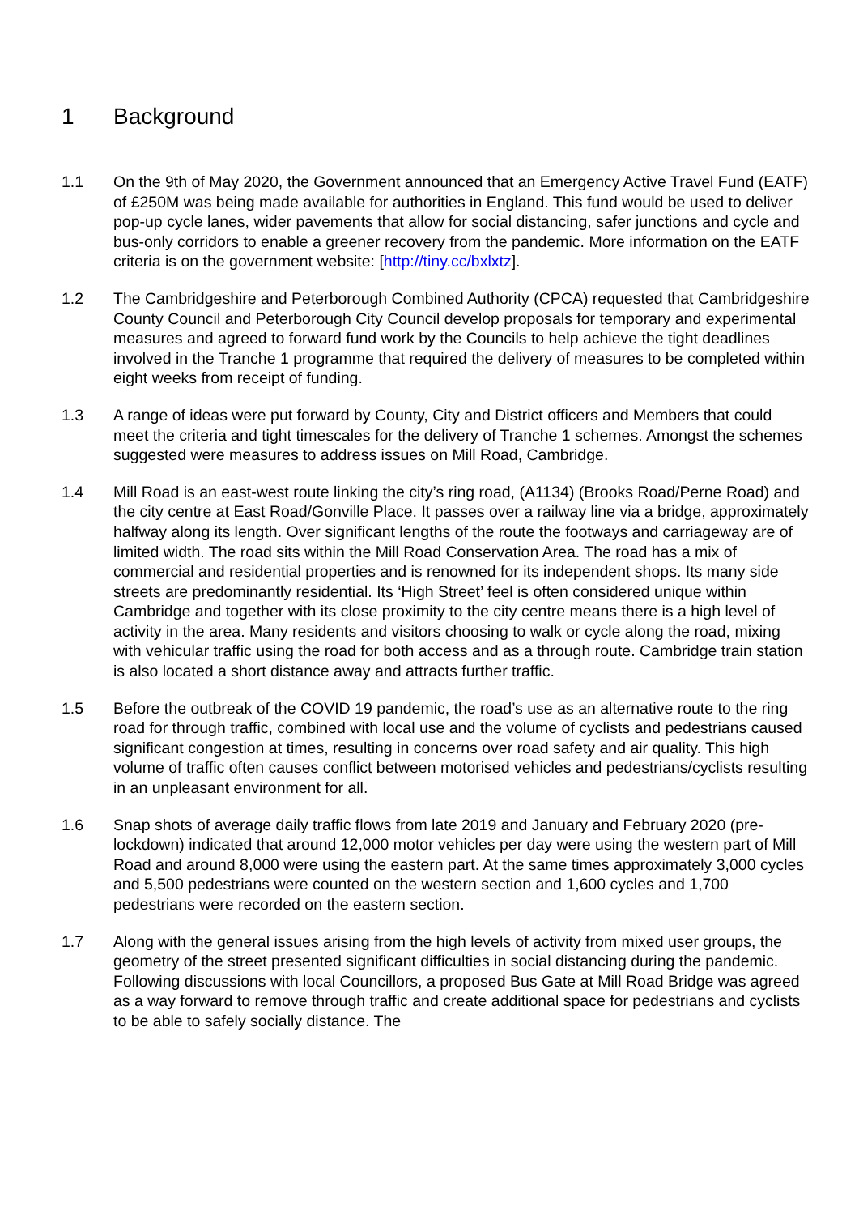1 Background
1.1 On the 9th of May 2020, the Government announced that an Emergency Active Travel Fund (EATF) of £250M was being made available for authorities in England. This fund would be used to deliver pop-up cycle lanes, wider pavements that allow for social distancing, safer junctions and cycle and bus-only corridors to enable a greener recovery from the pandemic. More information on the EATF criteria is on the government website: [http://tiny.cc/bxlxtz].
1.2 The Cambridgeshire and Peterborough Combined Authority (CPCA) requested that Cambridgeshire County Council and Peterborough City Council develop proposals for temporary and experimental measures and agreed to forward fund work by the Councils to help achieve the tight deadlines involved in the Tranche 1 programme that required the delivery of measures to be completed within eight weeks from receipt of funding.
1.3 A range of ideas were put forward by County, City and District officers and Members that could meet the criteria and tight timescales for the delivery of Tranche 1 schemes. Amongst the schemes suggested were measures to address issues on Mill Road, Cambridge.
1.4 Mill Road is an east-west route linking the city’s ring road, (A1134) (Brooks Road/Perne Road) and the city centre at East Road/Gonville Place. It passes over a railway line via a bridge, approximately halfway along its length. Over significant lengths of the route the footways and carriageway are of limited width. The road sits within the Mill Road Conservation Area. The road has a mix of commercial and residential properties and is renowned for its independent shops. Its many side streets are predominantly residential. Its ‘High Street’ feel is often considered unique within Cambridge and together with its close proximity to the city centre means there is a high level of activity in the area. Many residents and visitors choosing to walk or cycle along the road, mixing with vehicular traffic using the road for both access and as a through route. Cambridge train station is also located a short distance away and attracts further traffic.
1.5 Before the outbreak of the COVID 19 pandemic, the road’s use as an alternative route to the ring road for through traffic, combined with local use and the volume of cyclists and pedestrians caused significant congestion at times, resulting in concerns over road safety and air quality. This high volume of traffic often causes conflict between motorised vehicles and pedestrians/cyclists resulting in an unpleasant environment for all.
1.6 Snap shots of average daily traffic flows from late 2019 and January and February 2020 (pre-lockdown) indicated that around 12,000 motor vehicles per day were using the western part of Mill Road and around 8,000 were using the eastern part. At the same times approximately 3,000 cycles and 5,500 pedestrians were counted on the western section and 1,600 cycles and 1,700 pedestrians were recorded on the eastern section.
1.7 Along with the general issues arising from the high levels of activity from mixed user groups, the geometry of the street presented significant difficulties in social distancing during the pandemic. Following discussions with local Councillors, a proposed Bus Gate at Mill Road Bridge was agreed as a way forward to remove through traffic and create additional space for pedestrians and cyclists to be able to safely socially distance. The